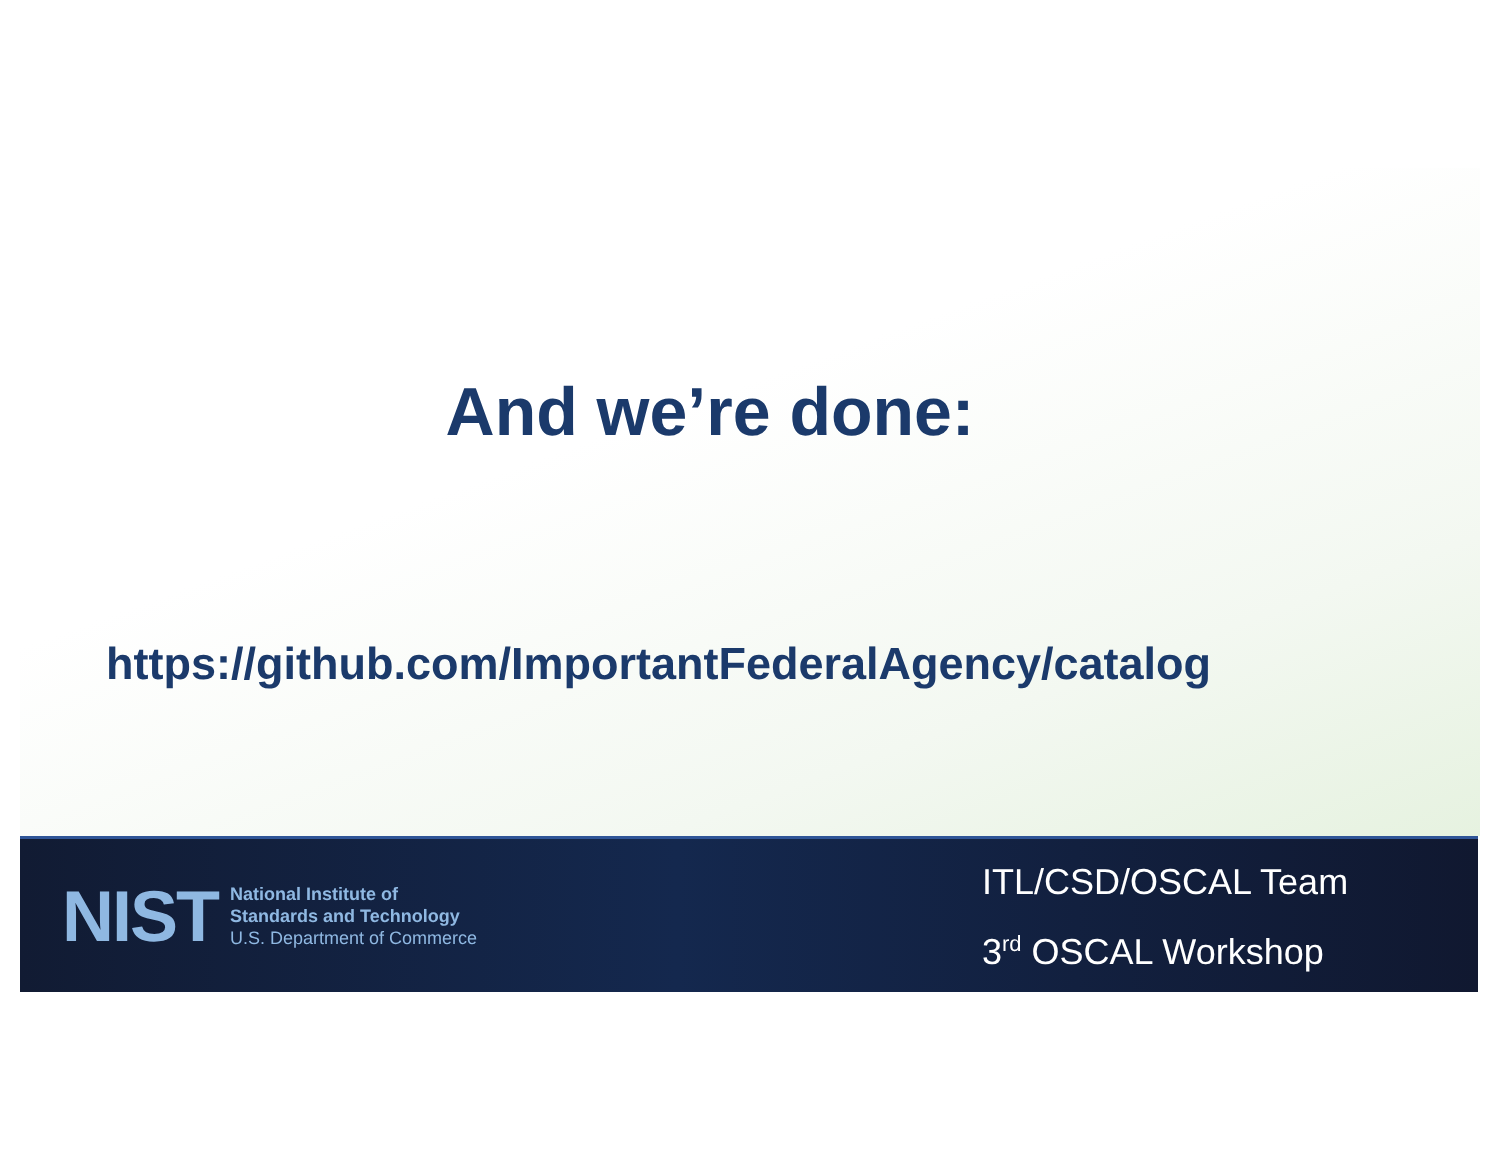And we’re done:
https://github.com/ImportantFederalAgency/catalog
NIST
National Institute of
Standards and Technology
U.S. Department of Commerce
ITL/CSD/OSCAL Team
3<sup>rd</sup> OSCAL Workshop